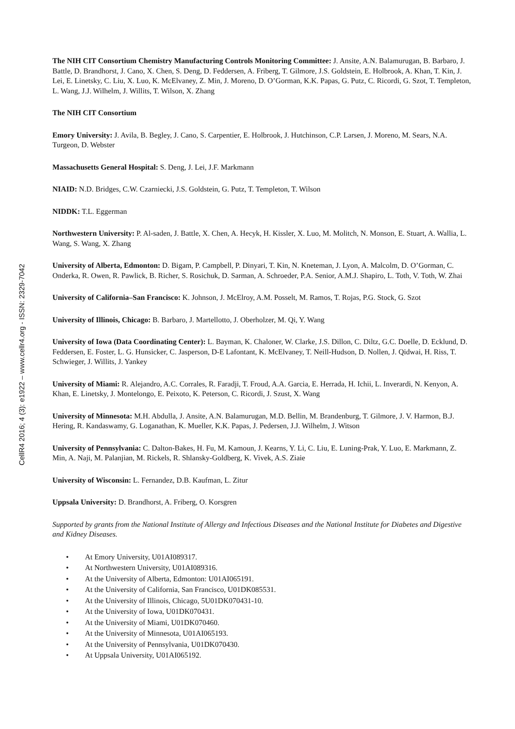CellR4 2016; 4 (3): e1922 – www.cellr4.org - ISSN: 2329-7042
The NIH CIT Consortium Chemistry Manufacturing Controls Monitoring Committee: J. Ansite, A.N. Balamurugan, B. Barbaro, J. Battle, D. Brandhorst, J. Cano, X. Chen, S. Deng, D. Feddersen, A. Friberg, T. Gilmore, J.S. Goldstein, E. Holbrook, A. Khan, T. Kin, J. Lei, E. Linetsky, C. Liu, X. Luo, K. McElvaney, Z. Min, J. Moreno, D. O’Gorman, K.K. Papas, G. Putz, C. Ricordi, G. Szot, T. Templeton, L. Wang, J.J. Wilhelm, J. Willits, T. Wilson, X. Zhang
The NIH CIT Consortium
Emory University: J. Avila, B. Begley, J. Cano, S. Carpentier, E. Holbrook, J. Hutchinson, C.P. Larsen, J. Moreno, M. Sears, N.A. Turgeon, D. Webster
Massachusetts General Hospital: S. Deng, J. Lei, J.F. Markmann
NIAID: N.D. Bridges, C.W. Czarniecki, J.S. Goldstein, G. Putz, T. Templeton, T. Wilson
NIDDK: T.L. Eggerman
Northwestern University: P. Al-saden, J. Battle, X. Chen, A. Hecyk, H. Kissler, X. Luo, M. Molitch, N. Monson, E. Stuart, A. Wallia, L. Wang, S. Wang, X. Zhang
University of Alberta, Edmonton: D. Bigam, P. Campbell, P. Dinyari, T. Kin, N. Kneteman, J. Lyon, A. Malcolm, D. O’Gorman, C. Onderka, R. Owen, R. Pawlick, B. Richer, S. Rosichuk, D. Sarman, A. Schroeder, P.A. Senior, A.M.J. Shapiro, L. Toth, V. Toth, W. Zhai
University of California–San Francisco: K. Johnson, J. McElroy, A.M. Posselt, M. Ramos, T. Rojas, P.G. Stock, G. Szot
University of Illinois, Chicago: B. Barbaro, J. Martellotto, J. Oberholzer, M. Qi, Y. Wang
University of Iowa (Data Coordinating Center): L. Bayman, K. Chaloner, W. Clarke, J.S. Dillon, C. Diltz, G.C. Doelle, D. Ecklund, D. Feddersen, E. Foster, L. G. Hunsicker, C. Jasperson, D-E Lafontant, K. McElvaney, T. Neill-Hudson, D. Nollen, J. Qidwai, H. Riss, T. Schwieger, J. Willits, J. Yankey
University of Miami: R. Alejandro, A.C. Corrales, R. Faradji, T. Froud, A.A. Garcia, E. Herrada, H. Ichii, L. Inverardi, N. Kenyon, A. Khan, E. Linetsky, J. Montelongo, E. Peixoto, K. Peterson, C. Ricordi, J. Szust, X. Wang
University of Minnesota: M.H. Abdulla, J. Ansite, A.N. Balamurugan, M.D. Bellin, M. Brandenburg, T. Gilmore, J. V. Harmon, B.J. Hering, R. Kandaswamy, G. Loganathan, K. Mueller, K.K. Papas, J. Pedersen, J.J. Wilhelm, J. Witson
University of Pennsylvania: C. Dalton-Bakes, H. Fu, M. Kamoun, J. Kearns, Y. Li, C. Liu, E. Luning-Prak, Y. Luo, E. Markmann, Z. Min, A. Naji, M. Palanjian, M. Rickels, R. Shlansky-Goldberg, K. Vivek, A.S. Ziaie
University of Wisconsin: L. Fernandez, D.B. Kaufman, L. Zitur
Uppsala University: D. Brandhorst, A. Friberg, O. Korsgren
Supported by grants from the National Institute of Allergy and Infectious Diseases and the National Institute for Diabetes and Digestive and Kidney Diseases.
• At Emory University, U01AI089317.
• At Northwestern University, U01AI089316.
• At the University of Alberta, Edmonton: U01AI065191.
• At the University of California, San Francisco, U01DK085531.
• At the University of Illinois, Chicago, 5U01DK070431-10.
• At the University of Iowa, U01DK070431.
• At the University of Miami, U01DK070460.
• At the University of Minnesota, U01AI065193.
• At the University of Pennsylvania, U01DK070430.
• At Uppsala University, U01AI065192.